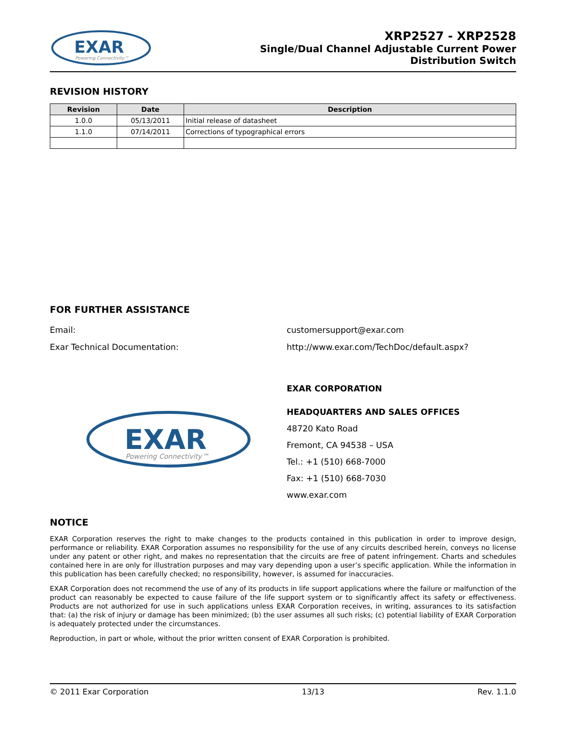EXAR
Powering Connectivity™
XRP2527 - XRP2528
Single/Dual Channel Adjustable Current Power
Distribution Switch
REVISION HISTORY
| Revision | Date | Description |
| --- | --- | --- |
| 1.0.0 | 05/13/2011 | Initial release of datasheet |
| 1.1.0 | 07/14/2011 | Corrections of typographical errors |
FOR FURTHER ASSISTANCE
Email: customersupport@exar.com
Exar Technical Documentation: http://www.exar.com/TechDoc/default.aspx?
EXAR
Powering Connectivity™
EXAR CORPORATION
HEADQUARTERS AND SALES OFFICES
48720 Kato Road
Fremont, CA 94538 – USA
Tel.: +1 (510) 668-7000
Fax: +1 (510) 668-7030
www.exar.com
NOTICE
EXAR Corporation reserves the right to make changes to the products contained in this publication in order to improve design, performance or reliability. EXAR Corporation assumes no responsibility for the use of any circuits described herein, conveys no license under any patent or other right, and makes no representation that the circuits are free of patent infringement. Charts and schedules contained here in are only for illustration purposes and may vary depending upon a user’s specific application. While the information in this publication has been carefully checked; no responsibility, however, is assumed for inaccuracies.
EXAR Corporation does not recommend the use of any of its products in life support applications where the failure or malfunction of the product can reasonably be expected to cause failure of the life support system or to significantly affect its safety or effectiveness. Products are not authorized for use in such applications unless EXAR Corporation receives, in writing, assurances to its satisfaction that: (a) the risk of injury or damage has been minimized; (b) the user assumes all such risks; (c) potential liability of EXAR Corporation is adequately protected under the circumstances.
Reproduction, in part or whole, without the prior written consent of EXAR Corporation is prohibited.
© 2011 Exar Corporation 13/13 Rev. 1.1.0